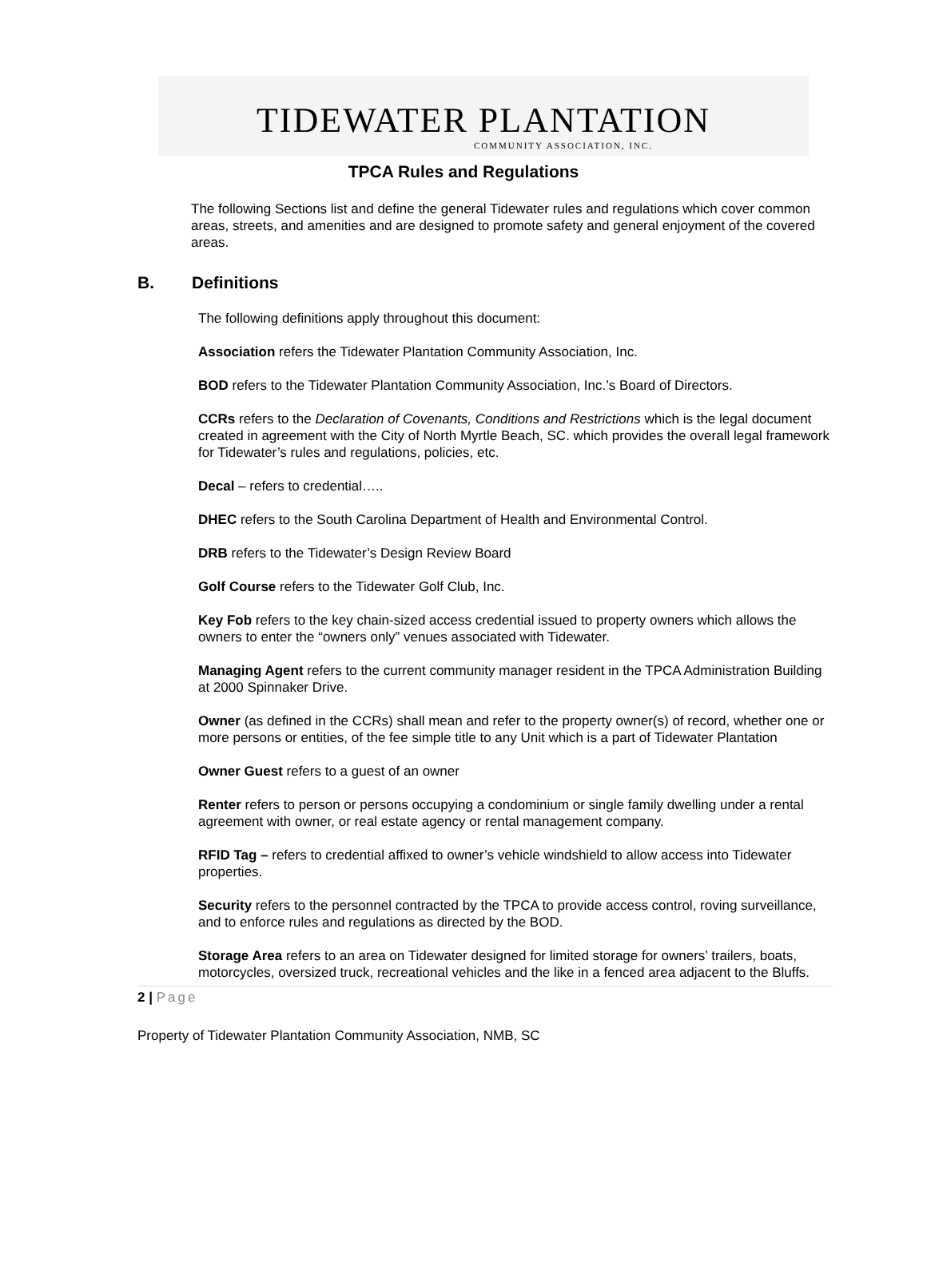TIDEWATER PLANTATION
COMMUNITY ASSOCIATION, INC.
TPCA Rules and Regulations
The following Sections list and define the general Tidewater rules and regulations which cover common areas, streets, and amenities and are designed to promote safety and general enjoyment of the covered areas.
B. Definitions
The following definitions apply throughout this document:
Association refers the Tidewater Plantation Community Association, Inc.
BOD refers to the Tidewater Plantation Community Association, Inc.’s Board of Directors.
CCRs refers to the Declaration of Covenants, Conditions and Restrictions which is the legal document created in agreement with the City of North Myrtle Beach, SC. which provides the overall legal framework for Tidewater’s rules and regulations, policies, etc.
Decal – refers to credential…..
DHEC refers to the South Carolina Department of Health and Environmental Control.
DRB refers to the Tidewater’s Design Review Board
Golf Course refers to the Tidewater Golf Club, Inc.
Key Fob refers to the key chain-sized access credential issued to property owners which allows the owners to enter the “owners only” venues associated with Tidewater.
Managing Agent refers to the current community manager resident in the TPCA Administration Building at 2000 Spinnaker Drive.
Owner (as defined in the CCRs) shall mean and refer to the property owner(s) of record, whether one or more persons or entities, of the fee simple title to any Unit which is a part of Tidewater Plantation
Owner Guest refers to a guest of an owner
Renter refers to person or persons occupying a condominium or single family dwelling under a rental agreement with owner, or real estate agency or rental management company.
RFID Tag – refers to credential affixed to owner’s vehicle windshield to allow access into Tidewater properties.
Security refers to the personnel contracted by the TPCA to provide access control, roving surveillance, and to enforce rules and regulations as directed by the BOD.
Storage Area refers to an area on Tidewater designed for limited storage for owners’ trailers, boats, motorcycles, oversized truck, recreational vehicles and the like in a fenced area adjacent to the Bluffs.
2 | Page
Property of Tidewater Plantation Community Association, NMB, SC